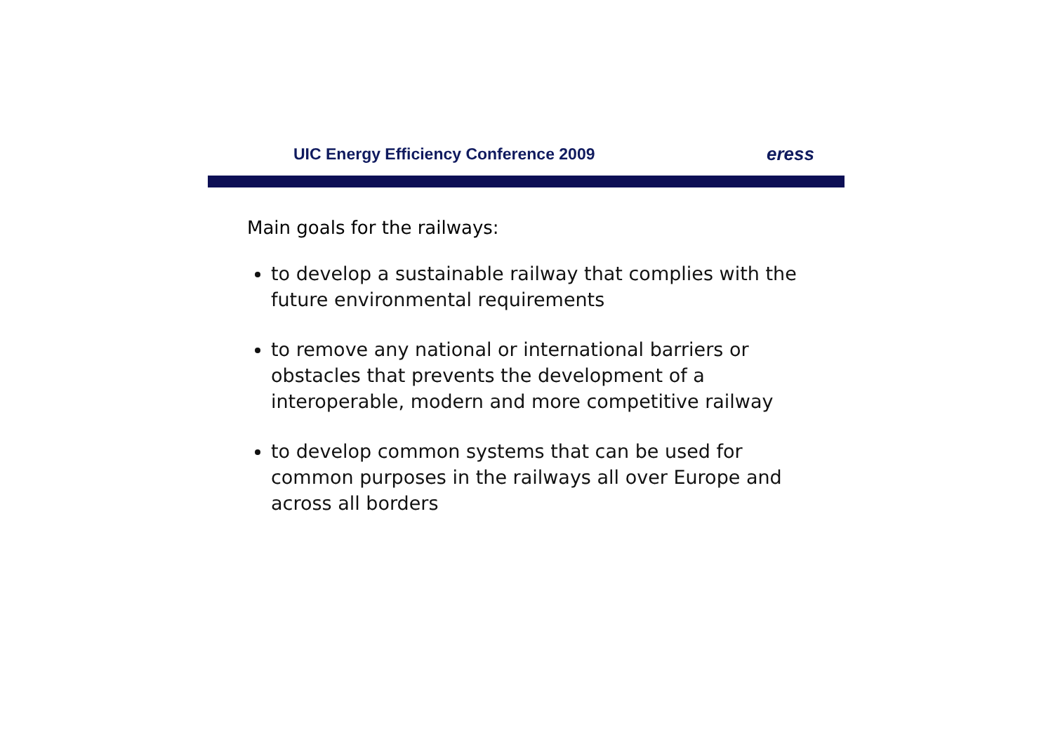UIC Energy Efficiency Conference 2009
eress
Main goals for the railways:
to develop a sustainable railway that complies with the future environmental requirements
to remove any national or international barriers or obstacles that prevents the development of a interoperable, modern and more competitive railway
to develop common systems that can be used for common purposes in the railways all over Europe and across all borders